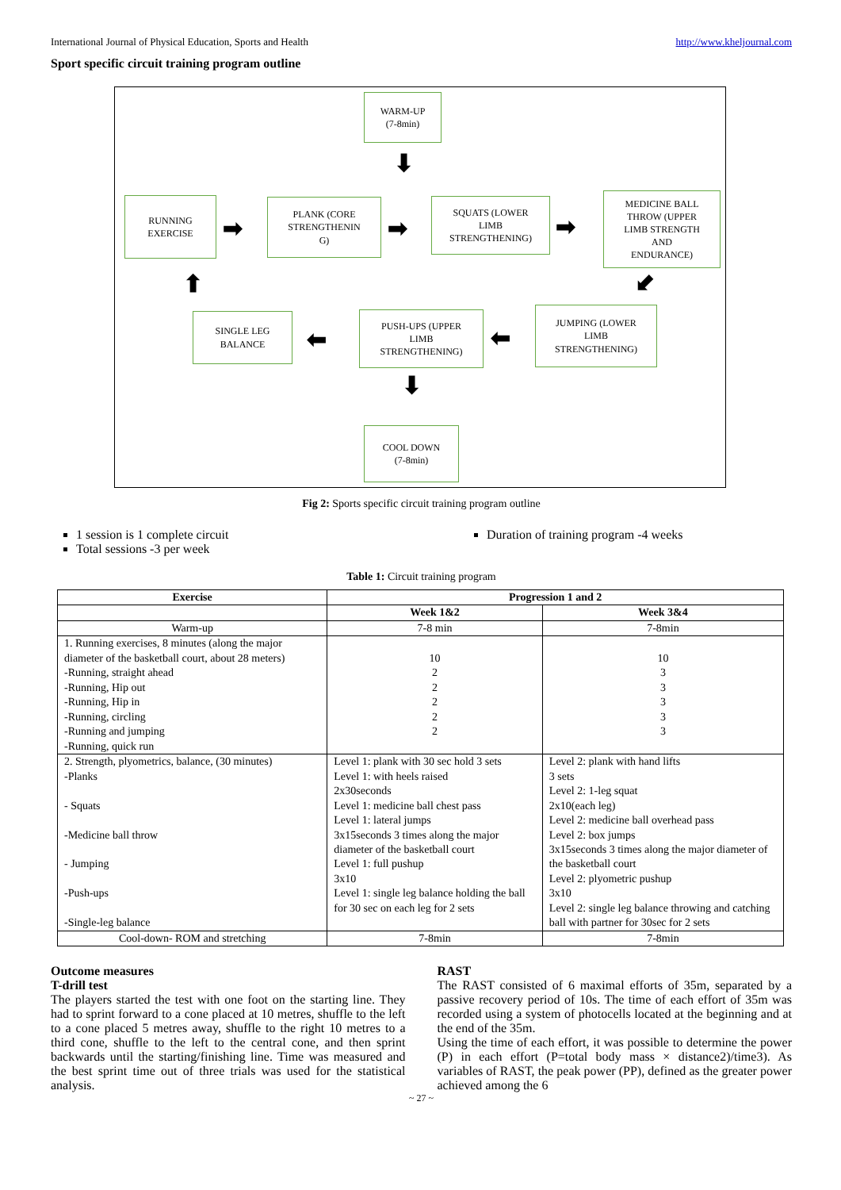International Journal of Physical Education, Sports and Health http://www.kheljournal.com
Sport specific circuit training program outline
WARM-UP
(7-8min)
⬇
RUNNING
EXERCISE
➡
PLANK (CORE
STRENGTHENIN
G)
➡
SQUATS (LOWER
LIMB
STRENGTHENING)
➡
MEDICINE BALL
THROW (UPPER
LIMB STRENGTH
AND
ENDURANCE)
⬋
⬆
SINGLE LEG
BALANCE
⬅
PUSH-UPS (UPPER
LIMB
STRENGTHENING)
⬅
JUMPING (LOWER
LIMB
STRENGTHENING)
⬇
COOL DOWN
(7-8min)
Fig 2: Sports specific circuit training program outline
1 session is 1 complete circuit
Total sessions -3 per week
Duration of training program -4 weeks
Table 1: Circuit training program
| Exercise | Progression 1 and 2 | |
| --- | --- | --- |
| | Week 1&2 | Week 3&4 |
| Warm-up | 7-8 min | 7-8min |
| 1. Running exercises, 8 minutes (along the major diameter of the basketball court, about 28 meters) -Running, straight ahead -Running, Hip out -Running, Hip in -Running, circling -Running and jumping -Running, quick run | 10 2 2 2 2 2 | 10 3 3 3 3 3 |
| 2. Strength, plyometrics, balance, (30 minutes) -Planks - Squats -Medicine ball throw - Jumping -Push-ups -Single-leg balance | Level 1: plank with 30 sec hold 3 sets Level 1: with heels raised 2x30seconds Level 1: medicine ball chest pass Level 1: lateral jumps 3x15seconds 3 times along the major diameter of the basketball court Level 1: full pushup 3x10 Level 1: single leg balance holding the ball for 30 sec on each leg for 2 sets | Level 2: plank with hand lifts 3 sets Level 2: 1-leg squat 2x10(each leg) Level 2: medicine ball overhead pass Level 2: box jumps 3x15seconds 3 times along the major diameter of the basketball court Level 2: plyometric pushup 3x10 Level 2: single leg balance throwing and catching ball with partner for 30sec for 2 sets |
| Cool-down- ROM and stretching | 7-8min | 7-8min |
Outcome measures
T-drill test
The players started the test with one foot on the starting line. They had to sprint forward to a cone placed at 10 metres, shuffle to the left to a cone placed 5 metres away, shuffle to the right 10 metres to a third cone, shuffle to the left to the central cone, and then sprint backwards until the starting/finishing line. Time was measured and the best sprint time out of three trials was used for the statistical analysis.
RAST
The RAST consisted of 6 maximal efforts of 35m, separated by a passive recovery period of 10s. The time of each effort of 35m was recorded using a system of photocells located at the beginning and at the end of the 35m.
Using the time of each effort, it was possible to determine the power (P) in each effort (P=total body mass × distance2)/time3). As variables of RAST, the peak power (PP), defined as the greater power achieved among the 6
~ 27 ~